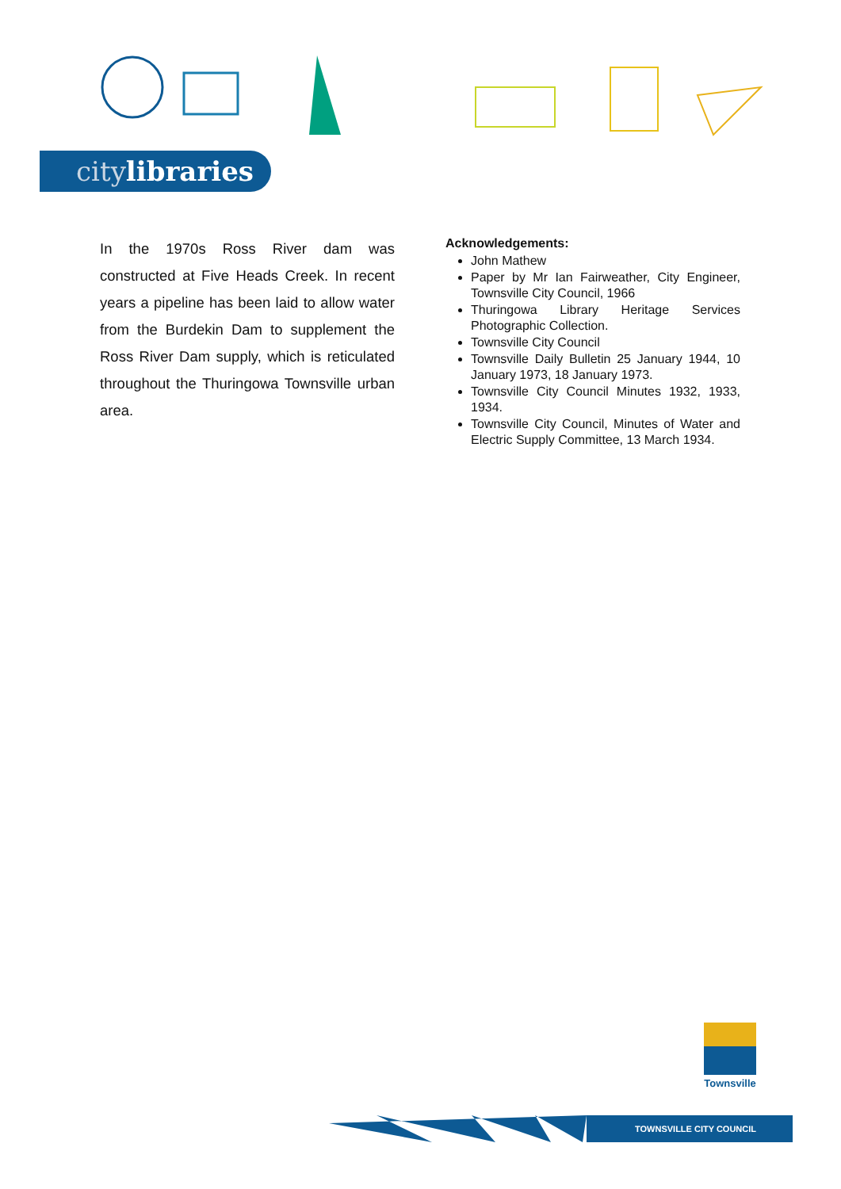citylibraries
In the 1970s Ross River dam was constructed at Five Heads Creek. In recent years a pipeline has been laid to allow water from the Burdekin Dam to supplement the Ross River Dam supply, which is reticulated throughout the Thuringowa Townsville urban area.
Acknowledgements:
John Mathew
Paper by Mr Ian Fairweather, City Engineer, Townsville City Council, 1966
Thuringowa Library Heritage Services Photographic Collection.
Townsville City Council
Townsville Daily Bulletin 25 January 1944, 10 January 1973, 18 January 1973.
Townsville City Council Minutes 1932, 1933, 1934.
Townsville City Council, Minutes of Water and Electric Supply Committee, 13 March 1934.
Townsville
TOWNSVILLE CITY COUNCIL